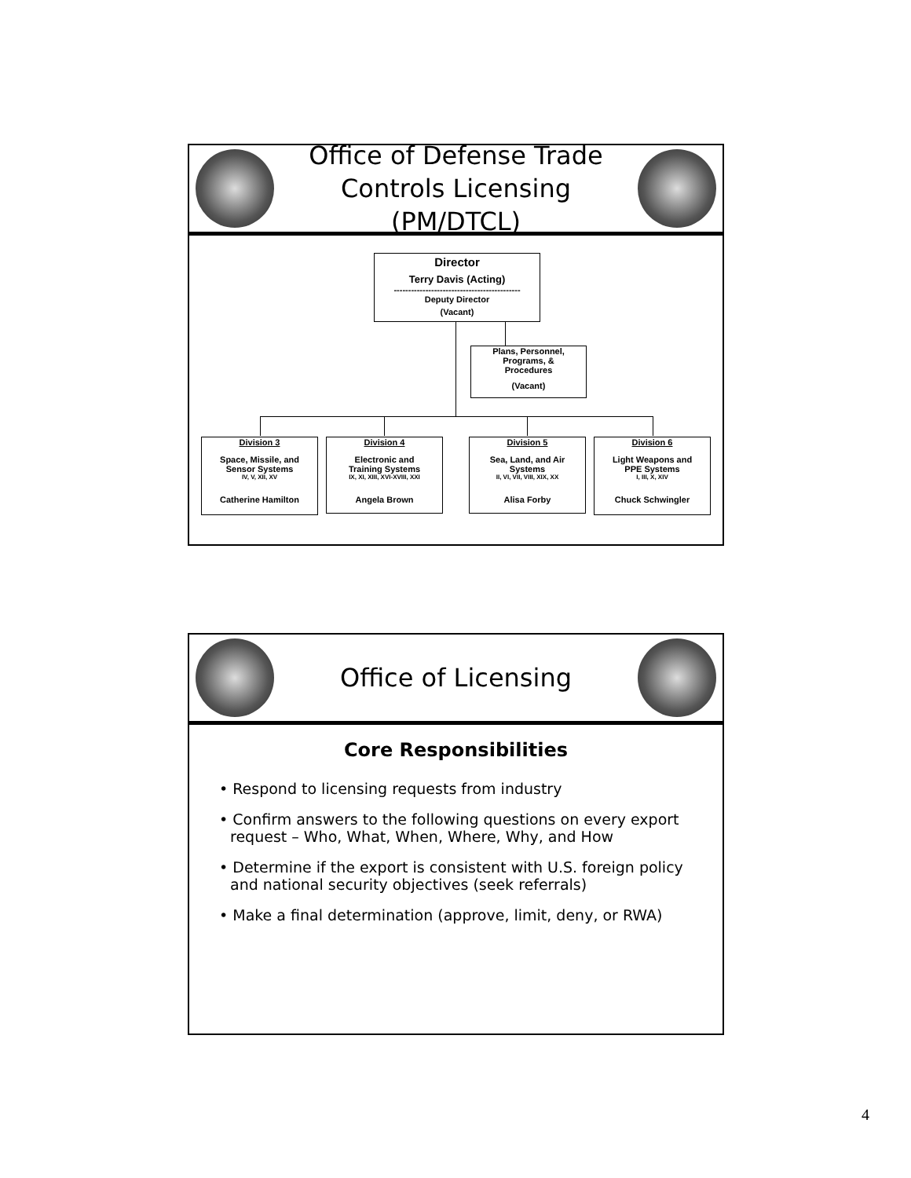Office of Defense Trade
Controls Licensing (PM/DTCL)
Director
Terry Davis (Acting)
--------------------------------------------
Deputy Director
(Vacant)
Plans, Personnel,
Programs, &
Procedures
(Vacant)
Division 3
Space, Missile, and
Sensor Systems
IV, V, XII, XV
Catherine Hamilton
Division 4
Electronic and
Training Systems
IX, XI, XIII, XVI-XVIII, XXI
Angela Brown
Division 5
Sea, Land, and Air
Systems
II, VI, VII, VIII, XIX, XX
Alisa Forby
Division 6
Light Weapons and
PPE Systems
I, III, X, XIV
Chuck Schwingler
Office of Licensing
Core Responsibilities
• Respond to licensing requests from industry
• Confirm answers to the following questions on every export request – Who, What, When, Where, Why, and How
• Determine if the export is consistent with U.S. foreign policy and national security objectives (seek referrals)
• Make a final determination (approve, limit, deny, or RWA)
4